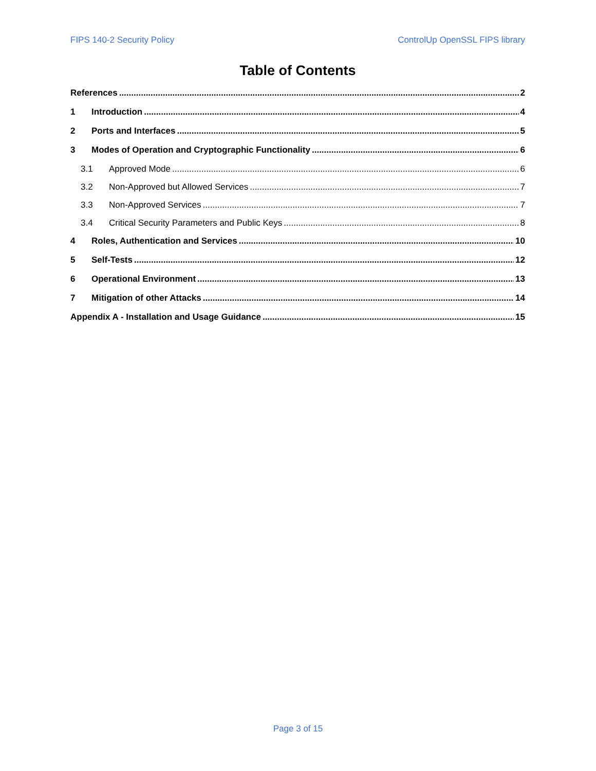FIPS 140-2 Security Policy ControlUp OpenSSL FIPS library
Table of Contents
References 2
1 Introduction 4
2 Ports and Interfaces 5
3 Modes of Operation and Cryptographic Functionality 6
3.1 Approved Mode 6
3.2 Non-Approved but Allowed Services 7
3.3 Non-Approved Services 7
3.4 Critical Security Parameters and Public Keys 8
4 Roles, Authentication and Services 10
5 Self-Tests 12
6 Operational Environment 13
7 Mitigation of other Attacks 14
Appendix A - Installation and Usage Guidance 15
Page 3 of 15